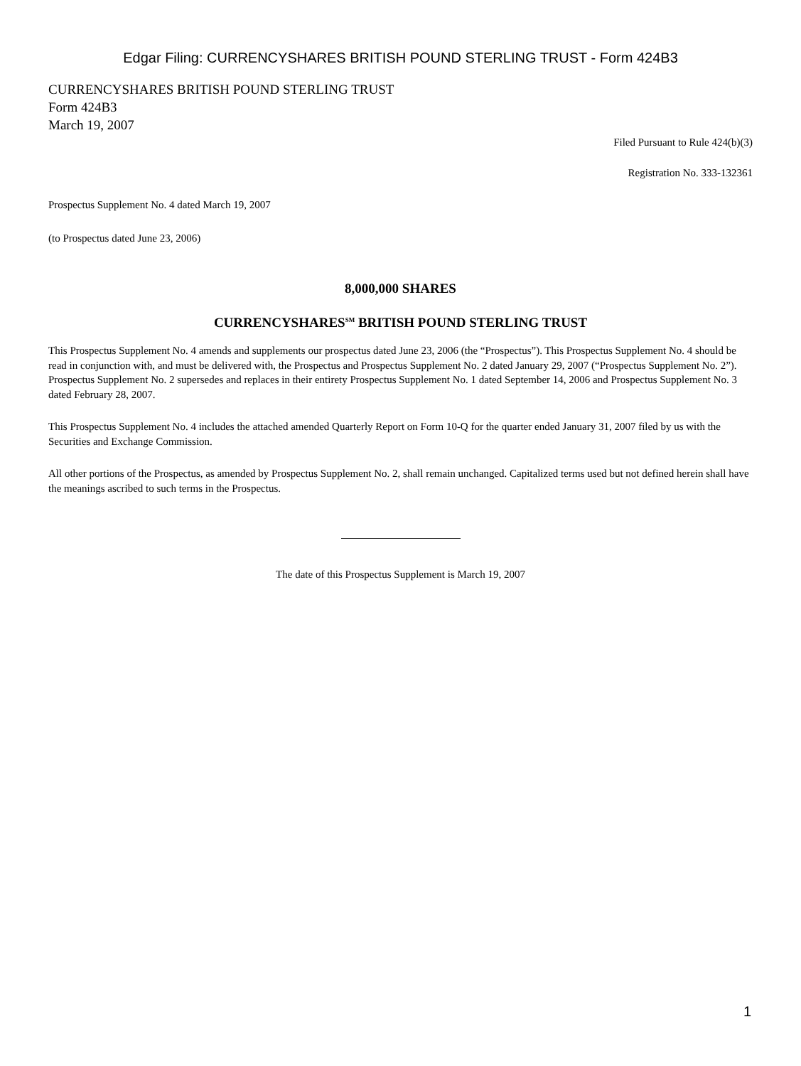Edgar Filing: CURRENCYSHARES BRITISH POUND STERLING TRUST - Form 424B3
CURRENCYSHARES BRITISH POUND STERLING TRUST
Form 424B3
March 19, 2007
Filed Pursuant to Rule 424(b)(3)
Registration No. 333-132361
Prospectus Supplement No. 4 dated March 19, 2007
(to Prospectus dated June 23, 2006)
8,000,000 SHARES
CURRENCYSHARES<sup>SM</sup> BRITISH POUND STERLING TRUST
This Prospectus Supplement No. 4 amends and supplements our prospectus dated June 23, 2006 (the “Prospectus”). This Prospectus Supplement No. 4 should be read in conjunction with, and must be delivered with, the Prospectus and Prospectus Supplement No. 2 dated January 29, 2007 (“Prospectus Supplement No. 2”). Prospectus Supplement No. 2 supersedes and replaces in their entirety Prospectus Supplement No. 1 dated September 14, 2006 and Prospectus Supplement No. 3 dated February 28, 2007.
This Prospectus Supplement No. 4 includes the attached amended Quarterly Report on Form 10-Q for the quarter ended January 31, 2007 filed by us with the Securities and Exchange Commission.
All other portions of the Prospectus, as amended by Prospectus Supplement No. 2, shall remain unchanged. Capitalized terms used but not defined herein shall have the meanings ascribed to such terms in the Prospectus.
The date of this Prospectus Supplement is March 19, 2007
1